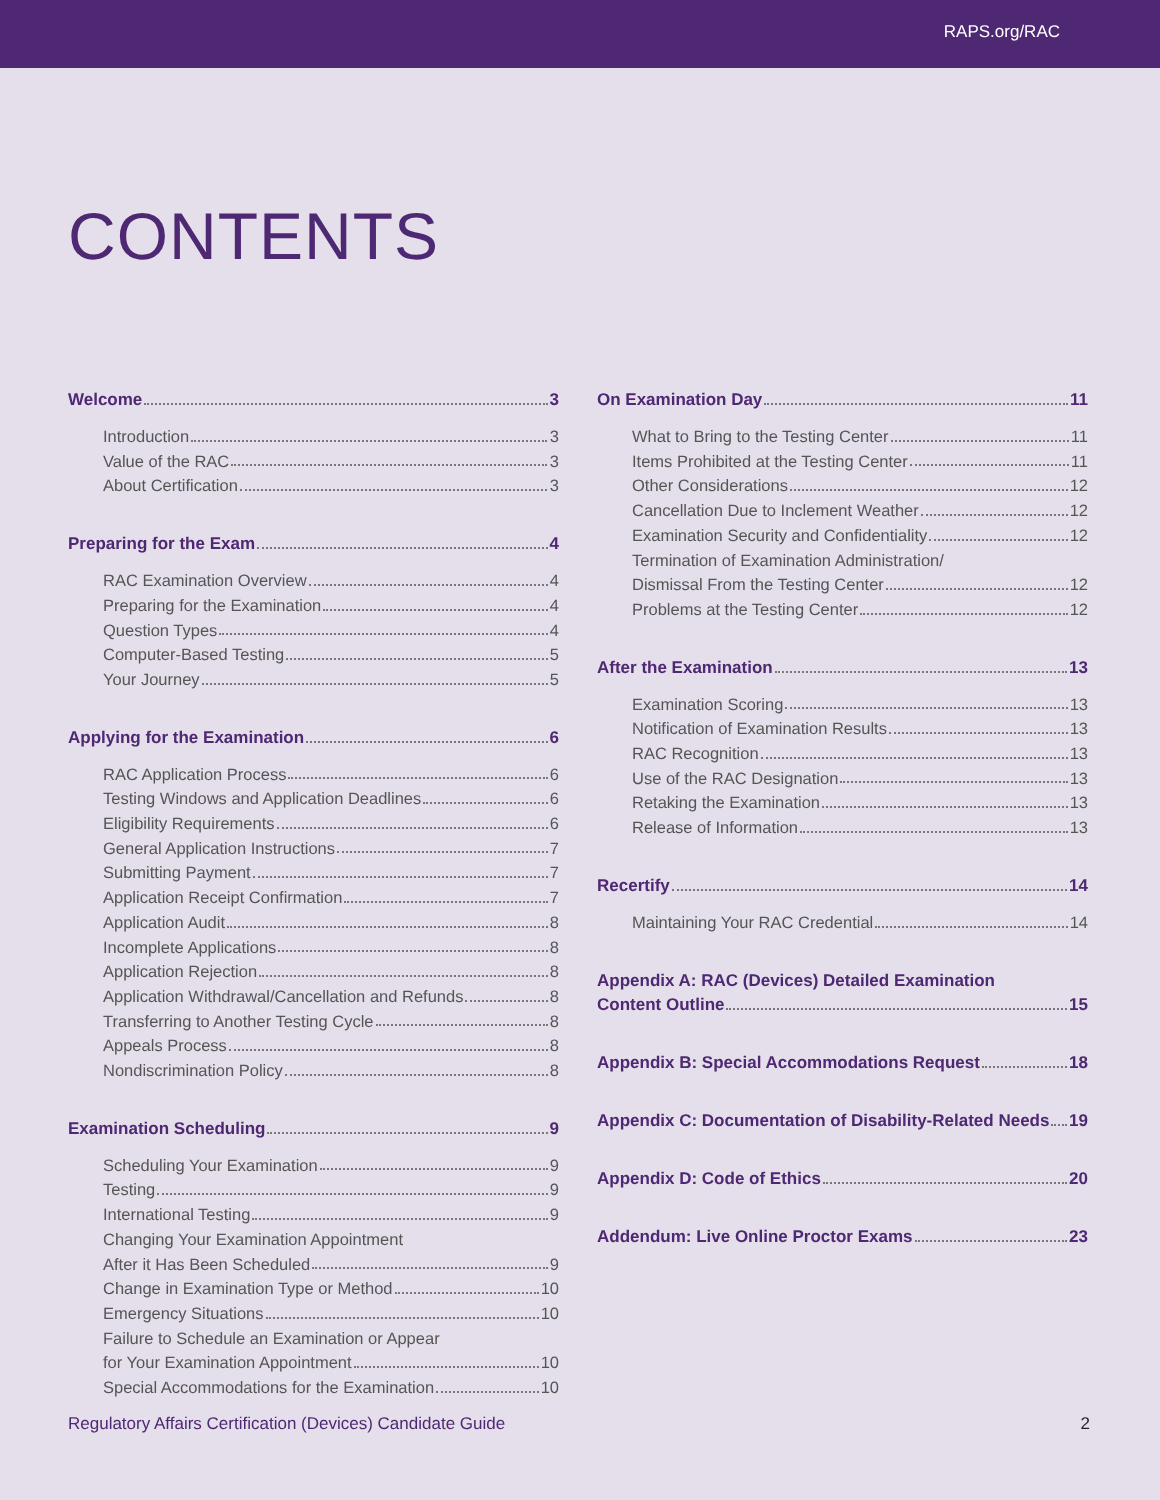RAPS.org/RAC
CONTENTS
Welcome 3
Introduction 3
Value of the RAC 3
About Certification 3
Preparing for the Exam 4
RAC Examination Overview 4
Preparing for the Examination 4
Question Types 4
Computer-Based Testing 5
Your Journey 5
Applying for the Examination 6
RAC Application Process 6
Testing Windows and Application Deadlines 6
Eligibility Requirements 6
General Application Instructions 7
Submitting Payment 7
Application Receipt Confirmation 7
Application Audit 8
Incomplete Applications 8
Application Rejection 8
Application Withdrawal/Cancellation and Refunds 8
Transferring to Another Testing Cycle 8
Appeals Process 8
Nondiscrimination Policy 8
Examination Scheduling 9
Scheduling Your Examination 9
Testing 9
International Testing 9
Changing Your Examination Appointment
After it Has Been Scheduled 9
Change in Examination Type or Method 10
Emergency Situations 10
Failure to Schedule an Examination or Appear
for Your Examination Appointment 10
Special Accommodations for the Examination 10
On Examination Day 11
What to Bring to the Testing Center 11
Items Prohibited at the Testing Center 11
Other Considerations 12
Cancellation Due to Inclement Weather 12
Examination Security and Confidentiality 12
Termination of Examination Administration/
Dismissal From the Testing Center 12
Problems at the Testing Center 12
After the Examination 13
Examination Scoring 13
Notification of Examination Results 13
RAC Recognition 13
Use of the RAC Designation 13
Retaking the Examination 13
Release of Information 13
Recertify 14
Maintaining Your RAC Credential 14
Appendix A: RAC (Devices) Detailed Examination
Content Outline 15
Appendix B: Special Accommodations Request 18
Appendix C: Documentation of Disability-Related Needs 19
Appendix D: Code of Ethics 20
Addendum: Live Online Proctor Exams 23
Regulatory Affairs Certification (Devices) Candidate Guide 2